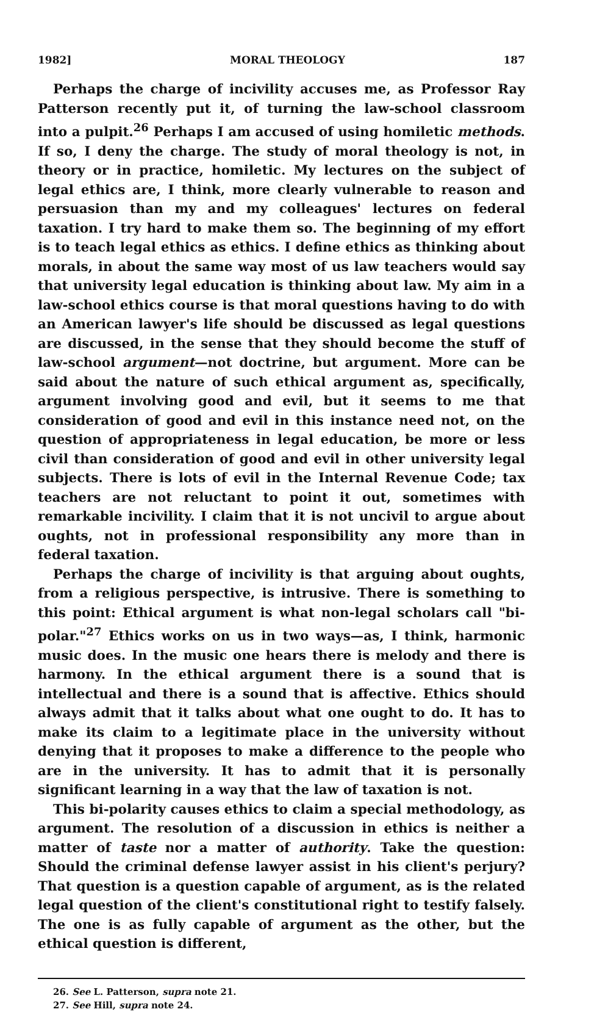1982] MORAL THEOLOGY 187
Perhaps the charge of incivility accuses me, as Professor Ray Patterson recently put it, of turning the law-school classroom into a pulpit.<sup>26</sup> Perhaps I am accused of using homiletic methods. If so, I deny the charge. The study of moral theology is not, in theory or in practice, homiletic. My lectures on the subject of legal ethics are, I think, more clearly vulnerable to reason and persuasion than my and my colleagues' lectures on federal taxation. I try hard to make them so. The beginning of my effort is to teach legal ethics as ethics. I define ethics as thinking about morals, in about the same way most of us law teachers would say that university legal education is thinking about law. My aim in a law-school ethics course is that moral questions having to do with an American lawyer's life should be discussed as legal questions are discussed, in the sense that they should become the stuff of law-school argument—not doctrine, but argument. More can be said about the nature of such ethical argument as, specifically, argument involving good and evil, but it seems to me that consideration of good and evil in this instance need not, on the question of appropriateness in legal education, be more or less civil than consideration of good and evil in other university legal subjects. There is lots of evil in the Internal Revenue Code; tax teachers are not reluctant to point it out, sometimes with remarkable incivility. I claim that it is not uncivil to argue about oughts, not in professional responsibility any more than in federal taxation.
Perhaps the charge of incivility is that arguing about oughts, from a religious perspective, is intrusive. There is something to this point: Ethical argument is what non-legal scholars call "bi-polar."<sup>27</sup> Ethics works on us in two ways—as, I think, harmonic music does. In the music one hears there is melody and there is harmony. In the ethical argument there is a sound that is intellectual and there is a sound that is affective. Ethics should always admit that it talks about what one ought to do. It has to make its claim to a legitimate place in the university without denying that it proposes to make a difference to the people who are in the university. It has to admit that it is personally significant learning in a way that the law of taxation is not.
This bi-polarity causes ethics to claim a special methodology, as argument. The resolution of a discussion in ethics is neither a matter of taste nor a matter of authority. Take the question: Should the criminal defense lawyer assist in his client's perjury? That question is a question capable of argument, as is the related legal question of the client's constitutional right to testify falsely. The one is as fully capable of argument as the other, but the ethical question is different,
26. See L. Patterson, supra note 21.
27. See Hill, supra note 24.